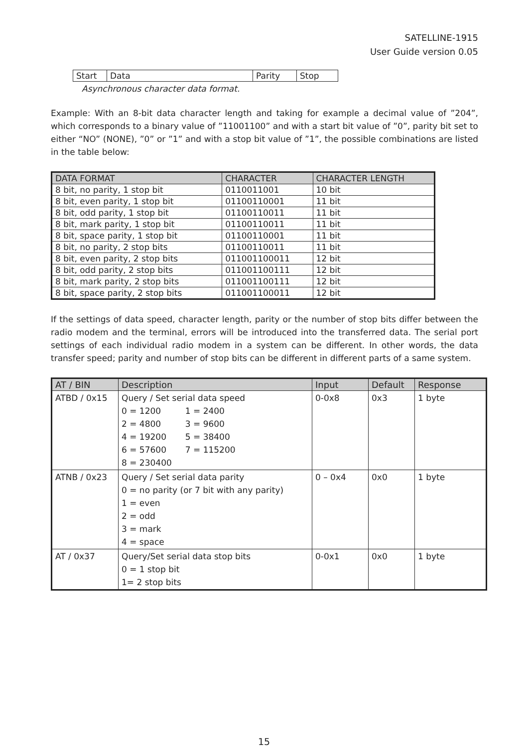SATELLINE-1915
User Guide version 0.05
| Start | Data | Parity | Stop |
Asynchronous character data format.
Example: With an 8-bit data character length and taking for example a decimal value of ”204”, which corresponds to a binary value of ”11001100” and with a start bit value of ”0”, parity bit set to either “NO” (NONE), ”0” or ”1” and with a stop bit value of ”1”, the possible combinations are listed in the table below:
| DATA FORMAT | CHARACTER | CHARACTER LENGTH |
| --- | --- | --- |
| 8 bit, no parity, 1 stop bit | 0110011001 | 10 bit |
| 8 bit, even parity, 1 stop bit | 01100110001 | 11 bit |
| 8 bit, odd parity, 1 stop bit | 01100110011 | 11 bit |
| 8 bit, mark parity, 1 stop bit | 01100110011 | 11 bit |
| 8 bit, space parity, 1 stop bit | 01100110001 | 11 bit |
| 8 bit, no parity, 2 stop bits | 01100110011 | 11 bit |
| 8 bit, even parity, 2 stop bits | 011001100011 | 12 bit |
| 8 bit, odd parity, 2 stop bits | 011001100111 | 12 bit |
| 8 bit, mark parity, 2 stop bits | 011001100111 | 12 bit |
| 8 bit, space parity, 2 stop bits | 011001100011 | 12 bit |
If the settings of data speed, character length, parity or the number of stop bits differ between the radio modem and the terminal, errors will be introduced into the transferred data. The serial port settings of each individual radio modem in a system can be different. In other words, the data transfer speed; parity and number of stop bits can be different in different parts of a same system.
| AT / BIN | Description | Input | Default | Response |
| --- | --- | --- | --- | --- |
| ATBD / 0x15 | Query / Set serial data speed 0 = 1200 1 = 2400 2 = 4800 3 = 9600 4 = 19200 5 = 38400 6 = 57600 7 = 115200 8 = 230400 | 0-0x8 | 0x3 | 1 byte |
| ATNB / 0x23 | Query / Set serial data parity 0 = no parity (or 7 bit with any parity) 1 = even 2 = odd 3 = mark 4 = space | 0 – 0x4 | 0x0 | 1 byte |
| AT / 0x37 | Query/Set serial data stop bits 0 = 1 stop bit 1= 2 stop bits | 0-0x1 | 0x0 | 1 byte |
15